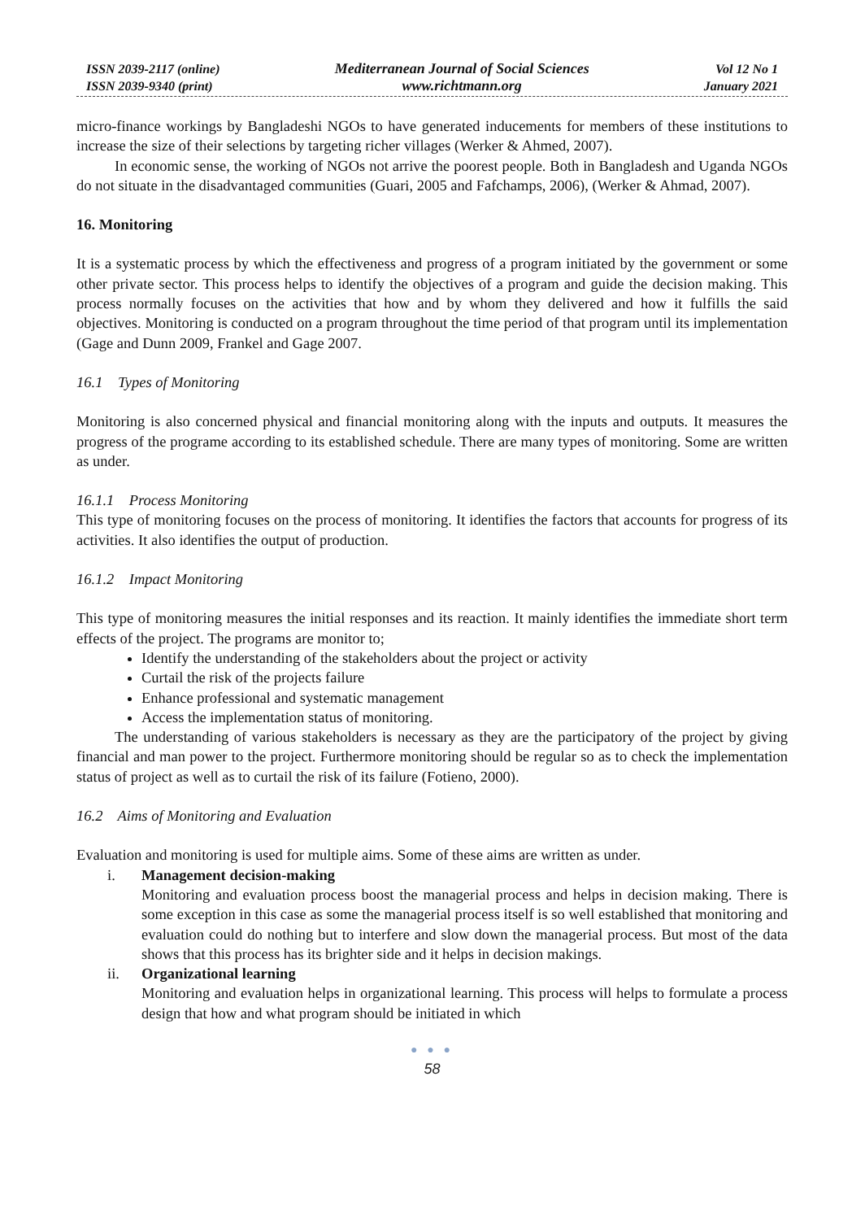ISSN 2039-2117 (online)
ISSN 2039-9340 (print)
Mediterranean Journal of Social Sciences
www.richtmann.org
Vol 12 No 1
January 2021
micro-finance workings by Bangladeshi NGOs to have generated inducements for members of these institutions to increase the size of their selections by targeting richer villages (Werker & Ahmed, 2007).
In economic sense, the working of NGOs not arrive the poorest people. Both in Bangladesh and Uganda NGOs do not situate in the disadvantaged communities (Guari, 2005 and Fafchamps, 2006), (Werker & Ahmad, 2007).
16. Monitoring
It is a systematic process by which the effectiveness and progress of a program initiated by the government or some other private sector. This process helps to identify the objectives of a program and guide the decision making. This process normally focuses on the activities that how and by whom they delivered and how it fulfills the said objectives. Monitoring is conducted on a program throughout the time period of that program until its implementation (Gage and Dunn 2009, Frankel and Gage 2007.
16.1 Types of Monitoring
Monitoring is also concerned physical and financial monitoring along with the inputs and outputs. It measures the progress of the programe according to its established schedule. There are many types of monitoring. Some are written as under.
16.1.1 Process Monitoring
This type of monitoring focuses on the process of monitoring. It identifies the factors that accounts for progress of its activities. It also identifies the output of production.
16.1.2 Impact Monitoring
This type of monitoring measures the initial responses and its reaction. It mainly identifies the immediate short term effects of the project. The programs are monitor to;
Identify the understanding of the stakeholders about the project or activity
Curtail the risk of the projects failure
Enhance professional and systematic management
Access the implementation status of monitoring.
The understanding of various stakeholders is necessary as they are the participatory of the project by giving financial and man power to the project. Furthermore monitoring should be regular so as to check the implementation status of project as well as to curtail the risk of its failure (Fotieno, 2000).
16.2 Aims of Monitoring and Evaluation
Evaluation and monitoring is used for multiple aims. Some of these aims are written as under.
i. Management decision-making
Monitoring and evaluation process boost the managerial process and helps in decision making. There is some exception in this case as some the managerial process itself is so well established that monitoring and evaluation could do nothing but to interfere and slow down the managerial process. But most of the data shows that this process has its brighter side and it helps in decision makings.
ii. Organizational learning
Monitoring and evaluation helps in organizational learning. This process will helps to formulate a process design that how and what program should be initiated in which
● ● ●
58